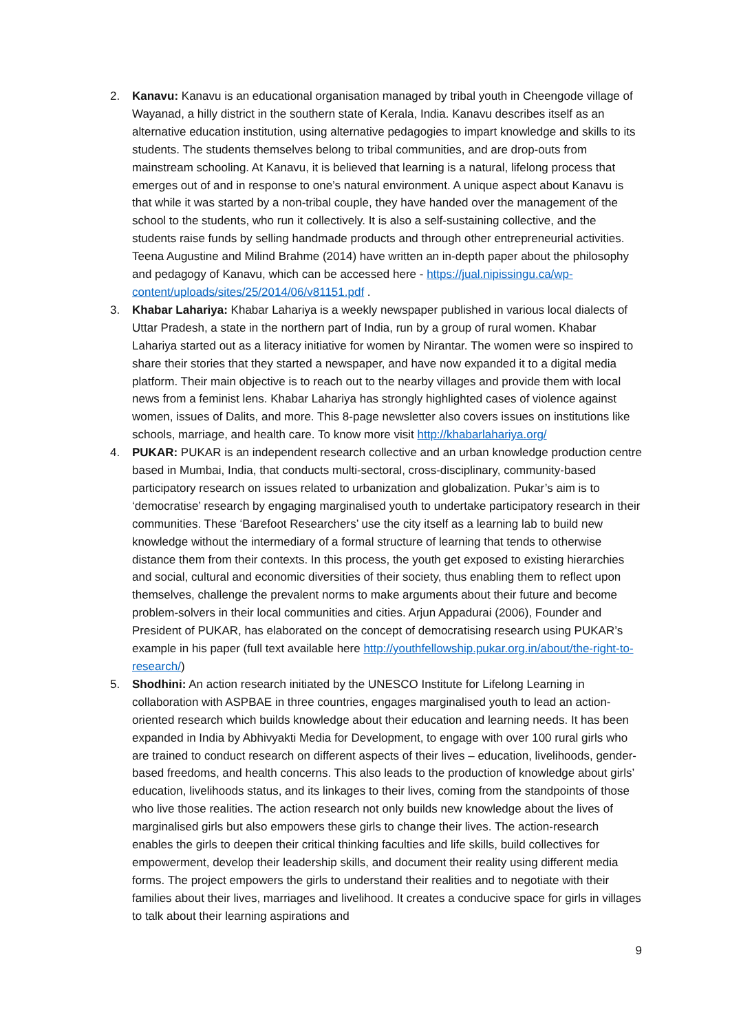2. Kanavu: Kanavu is an educational organisation managed by tribal youth in Cheengode village of Wayanad, a hilly district in the southern state of Kerala, India. Kanavu describes itself as an alternative education institution, using alternative pedagogies to impart knowledge and skills to its students. The students themselves belong to tribal communities, and are drop-outs from mainstream schooling. At Kanavu, it is believed that learning is a natural, lifelong process that emerges out of and in response to one’s natural environment. A unique aspect about Kanavu is that while it was started by a non-tribal couple, they have handed over the management of the school to the students, who run it collectively. It is also a self-sustaining collective, and the students raise funds by selling handmade products and through other entrepreneurial activities. Teena Augustine and Milind Brahme (2014) have written an in-depth paper about the philosophy and pedagogy of Kanavu, which can be accessed here - https://jual.nipissingu.ca/wp-content/uploads/sites/25/2014/06/v81151.pdf .
3. Khabar Lahariya: Khabar Lahariya is a weekly newspaper published in various local dialects of Uttar Pradesh, a state in the northern part of India, run by a group of rural women. Khabar Lahariya started out as a literacy initiative for women by Nirantar. The women were so inspired to share their stories that they started a newspaper, and have now expanded it to a digital media platform. Their main objective is to reach out to the nearby villages and provide them with local news from a feminist lens. Khabar Lahariya has strongly highlighted cases of violence against women, issues of Dalits, and more. This 8-page newsletter also covers issues on institutions like schools, marriage, and health care. To know more visit http://khabarlahariya.org/
4. PUKAR: PUKAR is an independent research collective and an urban knowledge production centre based in Mumbai, India, that conducts multi-sectoral, cross-disciplinary, community-based participatory research on issues related to urbanization and globalization. Pukar’s aim is to ‘democratise’ research by engaging marginalised youth to undertake participatory research in their communities. These ‘Barefoot Researchers’ use the city itself as a learning lab to build new knowledge without the intermediary of a formal structure of learning that tends to otherwise distance them from their contexts. In this process, the youth get exposed to existing hierarchies and social, cultural and economic diversities of their society, thus enabling them to reflect upon themselves, challenge the prevalent norms to make arguments about their future and become problem-solvers in their local communities and cities. Arjun Appadurai (2006), Founder and President of PUKAR, has elaborated on the concept of democratising research using PUKAR’s example in his paper (full text available here http://youthfellowship.pukar.org.in/about/the-right-to-research/)
5. Shodhini: An action research initiated by the UNESCO Institute for Lifelong Learning in collaboration with ASPBAE in three countries, engages marginalised youth to lead an action-oriented research which builds knowledge about their education and learning needs. It has been expanded in India by Abhivyakti Media for Development, to engage with over 100 rural girls who are trained to conduct research on different aspects of their lives – education, livelihoods, gender-based freedoms, and health concerns. This also leads to the production of knowledge about girls’ education, livelihoods status, and its linkages to their lives, coming from the standpoints of those who live those realities. The action research not only builds new knowledge about the lives of marginalised girls but also empowers these girls to change their lives. The action-research enables the girls to deepen their critical thinking faculties and life skills, build collectives for empowerment, develop their leadership skills, and document their reality using different media forms. The project empowers the girls to understand their realities and to negotiate with their families about their lives, marriages and livelihood. It creates a conducive space for girls in villages to talk about their learning aspirations and
9